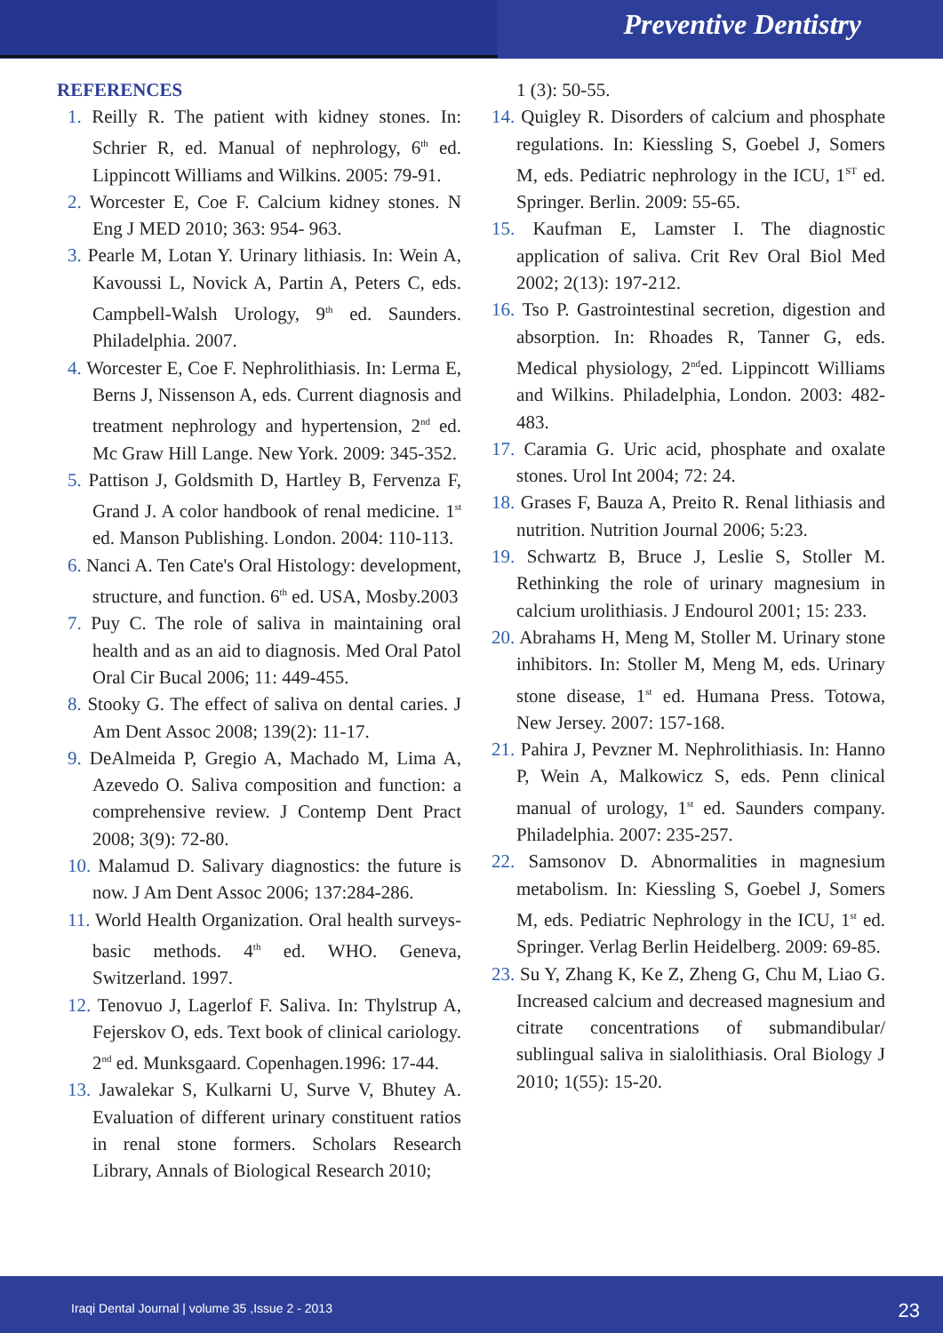Preventive Dentistry
REFERENCES
1. Reilly R. The patient with kidney stones. In: Schrier R, ed. Manual of nephrology, 6<sup>th</sup> ed. Lippincott Williams and Wilkins. 2005: 79-91.
2. Worcester E, Coe F. Calcium kidney stones. N Eng J MED 2010; 363: 954- 963.
3. Pearle M, Lotan Y. Urinary lithiasis. In: Wein A, Kavoussi L, Novick A, Partin A, Peters C, eds. Campbell-Walsh Urology, 9<sup>th</sup> ed. Saunders. Philadelphia. 2007.
4. Worcester E, Coe F. Nephrolithiasis. In: Lerma E, Berns J, Nissenson A, eds. Current diagnosis and treatment nephrology and hypertension, 2<sup>nd</sup> ed. Mc Graw Hill Lange. New York. 2009: 345-352.
5. Pattison J, Goldsmith D, Hartley B, Fervenza F, Grand J. A color handbook of renal medicine. 1<sup>st</sup> ed. Manson Publishing. London. 2004: 110-113.
6. Nanci A. Ten Cate's Oral Histology: development, structure, and function. 6<sup>th</sup> ed. USA, Mosby.2003
7. Puy C. The role of saliva in maintaining oral health and as an aid to diagnosis. Med Oral Patol Oral Cir Bucal 2006; 11: 449-455.
8. Stooky G. The effect of saliva on dental caries. J Am Dent Assoc 2008; 139(2): 11-17.
9. DeAlmeida P, Gregio A, Machado M, Lima A, Azevedo O. Saliva composition and function: a comprehensive review. J Contemp Dent Pract 2008; 3(9): 72-80.
10. Malamud D. Salivary diagnostics: the future is now. J Am Dent Assoc 2006; 137:284-286.
11. World Health Organization. Oral health surveys-basic methods. 4<sup>th</sup> ed. WHO. Geneva, Switzerland. 1997.
12. Tenovuo J, Lagerlof F. Saliva. In: Thylstrup A, Fejerskov O, eds. Text book of clinical cariology. 2<sup>nd</sup> ed. Munksgaard. Copenhagen.1996: 17-44.
13. Jawalekar S, Kulkarni U, Surve V, Bhutey A. Evaluation of different urinary constituent ratios in renal stone formers. Scholars Research Library, Annals of Biological Research 2010;
1 (3): 50-55.
14. Quigley R. Disorders of calcium and phosphate regulations. In: Kiessling S, Goebel J, Somers M, eds. Pediatric nephrology in the ICU, 1<sup>ST</sup> ed. Springer. Berlin. 2009: 55-65.
15. Kaufman E, Lamster I. The diagnostic application of saliva. Crit Rev Oral Biol Med 2002; 2(13): 197-212.
16. Tso P. Gastrointestinal secretion, digestion and absorption. In: Rhoades R, Tanner G, eds. Medical physiology, 2<sup>nd</sup>ed. Lippincott Williams and Wilkins. Philadelphia, London. 2003: 482-483.
17. Caramia G. Uric acid, phosphate and oxalate stones. Urol Int 2004; 72: 24.
18. Grases F, Bauza A, Preito R. Renal lithiasis and nutrition. Nutrition Journal 2006; 5:23.
19. Schwartz B, Bruce J, Leslie S, Stoller M. Rethinking the role of urinary magnesium in calcium urolithiasis. J Endourol 2001; 15: 233.
20. Abrahams H, Meng M, Stoller M. Urinary stone inhibitors. In: Stoller M, Meng M, eds. Urinary stone disease, 1<sup>st</sup> ed. Humana Press. Totowa, New Jersey. 2007: 157-168.
21. Pahira J, Pevzner M. Nephrolithiasis. In: Hanno P, Wein A, Malkowicz S, eds. Penn clinical manual of urology, 1<sup>st</sup> ed. Saunders company. Philadelphia. 2007: 235-257.
22. Samsonov D. Abnormalities in magnesium metabolism. In: Kiessling S, Goebel J, Somers M, eds. Pediatric Nephrology in the ICU, 1<sup>st</sup> ed. Springer. Verlag Berlin Heidelberg. 2009: 69-85.
23. Su Y, Zhang K, Ke Z, Zheng G, Chu M, Liao G. Increased calcium and decreased magnesium and citrate concentrations of submandibular/ sublingual saliva in sialolithiasis. Oral Biology J 2010; 1(55): 15-20.
Iraqi Dental Journal | volume 35 ,Issue 2 - 2013 23